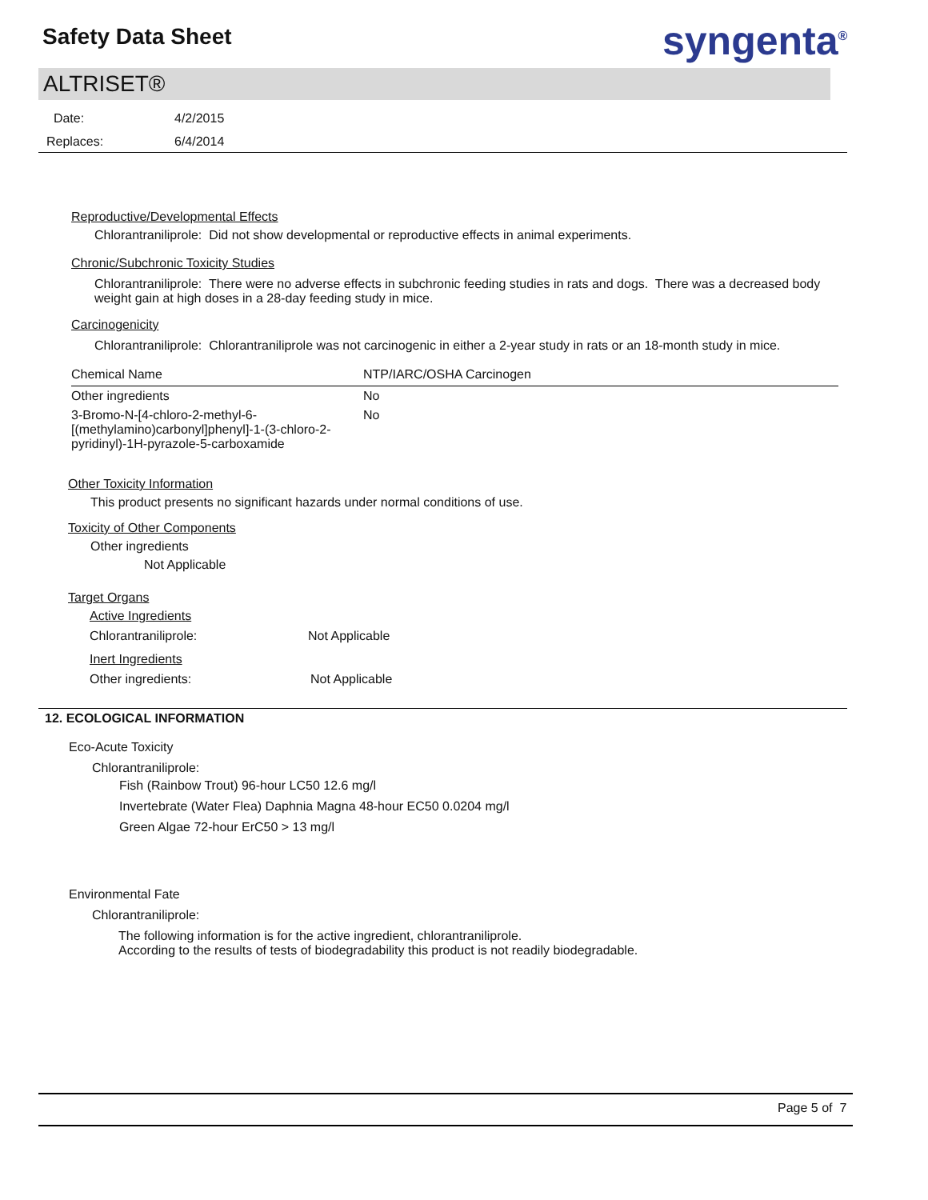Safety Data Sheet syngenta<sup>®</sup>
ALTRISET®
Date: 4/2/2015
Replaces: 6/4/2014
Reproductive/Developmental Effects
Chlorantraniliprole: Did not show developmental or reproductive effects in animal experiments.
Chronic/Subchronic Toxicity Studies
Chlorantraniliprole: There were no adverse effects in subchronic feeding studies in rats and dogs. There was a decreased body weight gain at high doses in a 28-day feeding study in mice.
Carcinogenicity
Chlorantraniliprole: Chlorantraniliprole was not carcinogenic in either a 2-year study in rats or an 18-month study in mice.
| Chemical Name | NTP/IARC/OSHA Carcinogen |
| Other ingredients | No |
| 3-Bromo-N-[4-chloro-2-methyl-6-[(methylamino)carbonyl]phenyl]-1-(3-chloro-2-pyridinyl)-1H-pyrazole-5-carboxamide | No |
Other Toxicity Information
This product presents no significant hazards under normal conditions of use.
Toxicity of Other Components
Other ingredients
Not Applicable
Target Organs
Active Ingredients
Chlorantraniliprole: Not Applicable
Inert Ingredients
Other ingredients: Not Applicable
12. ECOLOGICAL INFORMATION
Eco-Acute Toxicity
Chlorantraniliprole:
Fish (Rainbow Trout) 96-hour LC50 12.6 mg/l
Invertebrate (Water Flea) Daphnia Magna 48-hour EC50 0.0204 mg/l
Green Algae 72-hour ErC50 > 13 mg/l
Environmental Fate
Chlorantraniliprole:
The following information is for the active ingredient, chlorantraniliprole.
According to the results of tests of biodegradability this product is not readily biodegradable.
Page 5 of 7